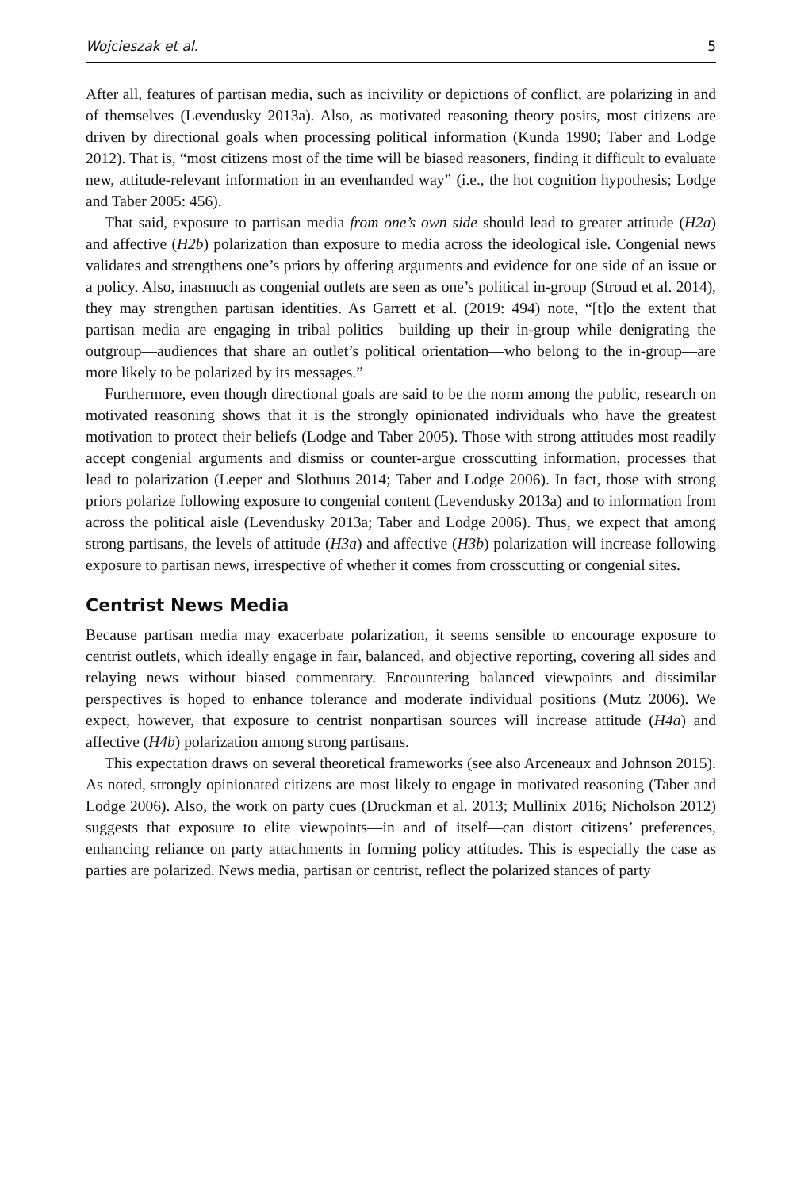Wojcieszak et al. 5
After all, features of partisan media, such as incivility or depictions of conflict, are polarizing in and of themselves (Levendusky 2013a). Also, as motivated reasoning theory posits, most citizens are driven by directional goals when processing political information (Kunda 1990; Taber and Lodge 2012). That is, “most citizens most of the time will be biased reasoners, finding it difficult to evaluate new, attitude-relevant information in an evenhanded way” (i.e., the hot cognition hypothesis; Lodge and Taber 2005: 456).
That said, exposure to partisan media from one’s own side should lead to greater attitude (H2a) and affective (H2b) polarization than exposure to media across the ideological isle. Congenial news validates and strengthens one’s priors by offering arguments and evidence for one side of an issue or a policy. Also, inasmuch as congenial outlets are seen as one’s political in-group (Stroud et al. 2014), they may strengthen partisan identities. As Garrett et al. (2019: 494) note, “[t]o the extent that partisan media are engaging in tribal politics—building up their in-group while denigrating the outgroup—audiences that share an outlet’s political orientation—who belong to the in-group—are more likely to be polarized by its messages.”
Furthermore, even though directional goals are said to be the norm among the public, research on motivated reasoning shows that it is the strongly opinionated individuals who have the greatest motivation to protect their beliefs (Lodge and Taber 2005). Those with strong attitudes most readily accept congenial arguments and dismiss or counter-argue crosscutting information, processes that lead to polarization (Leeper and Slothuus 2014; Taber and Lodge 2006). In fact, those with strong priors polarize following exposure to congenial content (Levendusky 2013a) and to information from across the political aisle (Levendusky 2013a; Taber and Lodge 2006). Thus, we expect that among strong partisans, the levels of attitude (H3a) and affective (H3b) polarization will increase following exposure to partisan news, irrespective of whether it comes from crosscutting or congenial sites.
Centrist News Media
Because partisan media may exacerbate polarization, it seems sensible to encourage exposure to centrist outlets, which ideally engage in fair, balanced, and objective reporting, covering all sides and relaying news without biased commentary. Encountering balanced viewpoints and dissimilar perspectives is hoped to enhance tolerance and moderate individual positions (Mutz 2006). We expect, however, that exposure to centrist nonpartisan sources will increase attitude (H4a) and affective (H4b) polarization among strong partisans.
This expectation draws on several theoretical frameworks (see also Arceneaux and Johnson 2015). As noted, strongly opinionated citizens are most likely to engage in motivated reasoning (Taber and Lodge 2006). Also, the work on party cues (Druckman et al. 2013; Mullinix 2016; Nicholson 2012) suggests that exposure to elite viewpoints—in and of itself—can distort citizens’ preferences, enhancing reliance on party attachments in forming policy attitudes. This is especially the case as parties are polarized. News media, partisan or centrist, reflect the polarized stances of party